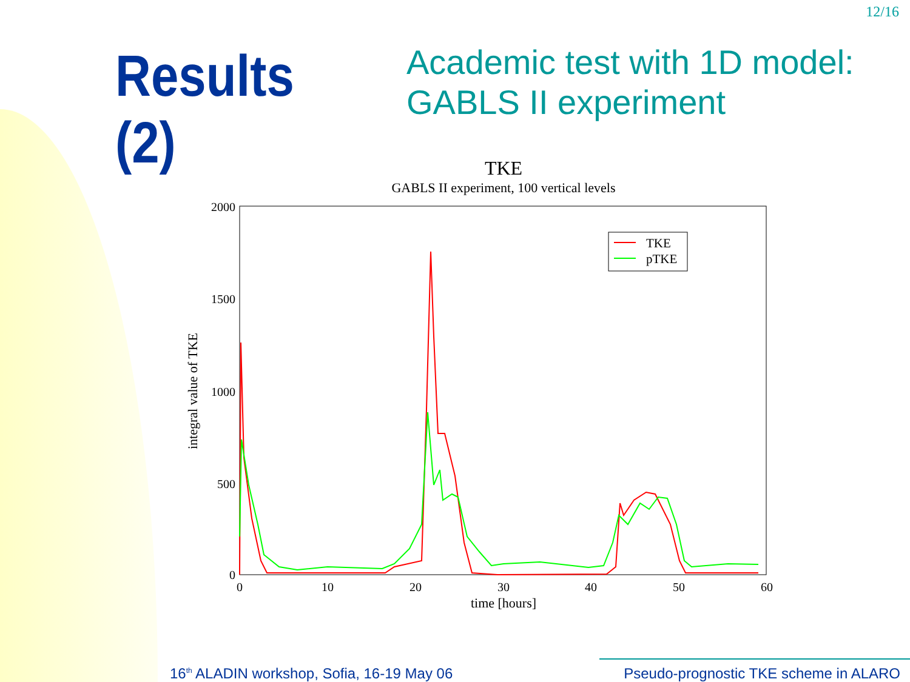12/16
Results (2)
Academic test with 1D model:
GABLS II experiment
TKE
GABLS II experiment, 100 vertical levels
2000
1500
1000
500
0
0
10
20
30
40
50
60
time [hours]
integral value of TKE
TKE
pTKE
16<sup>th</sup> ALADIN workshop, Sofia, 16-19 May 06
Pseudo-prognostic TKE scheme in ALARO